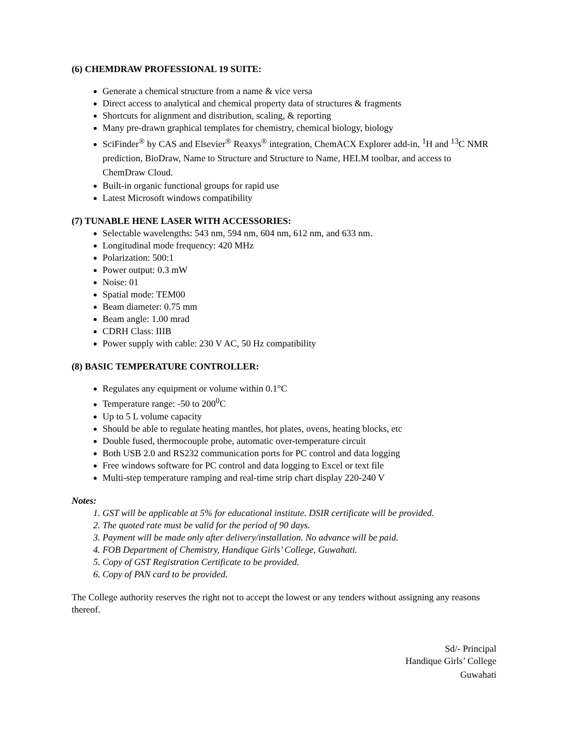(6) CHEMDRAW PROFESSIONAL 19 SUITE:
Generate a chemical structure from a name & vice versa
Direct access to analytical and chemical property data of structures & fragments
Shortcuts for alignment and distribution, scaling, & reporting
Many pre-drawn graphical templates for chemistry, chemical biology, biology
SciFinder<sup>®</sup> by CAS and Elsevier<sup>®</sup> Reaxys<sup>®</sup> integration, ChemACX Explorer add-in, <sup>1</sup>H and <sup>13</sup>C NMR prediction, BioDraw, Name to Structure and Structure to Name, HELM toolbar, and access to ChemDraw Cloud.
Built-in organic functional groups for rapid use
Latest Microsoft windows compatibility
(7) TUNABLE HENE LASER WITH ACCESSORIES:
Selectable wavelengths: 543 nm, 594 nm, 604 nm, 612 nm, and 633 nm.
Longitudinal mode frequency: 420 MHz
Polarization: 500:1
Power output: 0.3 mW
Noise: 01
Spatial mode: TEM00
Beam diameter: 0.75 mm
Beam angle: 1.00 mrad
CDRH Class: IIIB
Power supply with cable: 230 V AC, 50 Hz compatibility
(8) BASIC TEMPERATURE CONTROLLER:
Regulates any equipment or volume within 0.1°C
Temperature range: -50 to 200<sup>0</sup>C
Up to 5 L volume capacity
Should be able to regulate heating mantles, hot plates, ovens, heating blocks, etc
Double fused, thermocouple probe, automatic over-temperature circuit
Both USB 2.0 and RS232 communication ports for PC control and data logging
Free windows software for PC control and data logging to Excel or text file
Multi-step temperature ramping and real-time strip chart display 220-240 V
Notes:
1. GST will be applicable at 5% for educational institute. DSIR certificate will be provided.
2. The quoted rate must be valid for the period of 90 days.
3. Payment will be made only after delivery/installation. No advance will be paid.
4. FOB Department of Chemistry, Handique Girls’ College, Guwahati.
5. Copy of GST Registration Certificate to be provided.
6. Copy of PAN card to be provided.
The College authority reserves the right not to accept the lowest or any tenders without assigning any reasons thereof.
Sd/- Principal
Handique Girls’ College
Guwahati